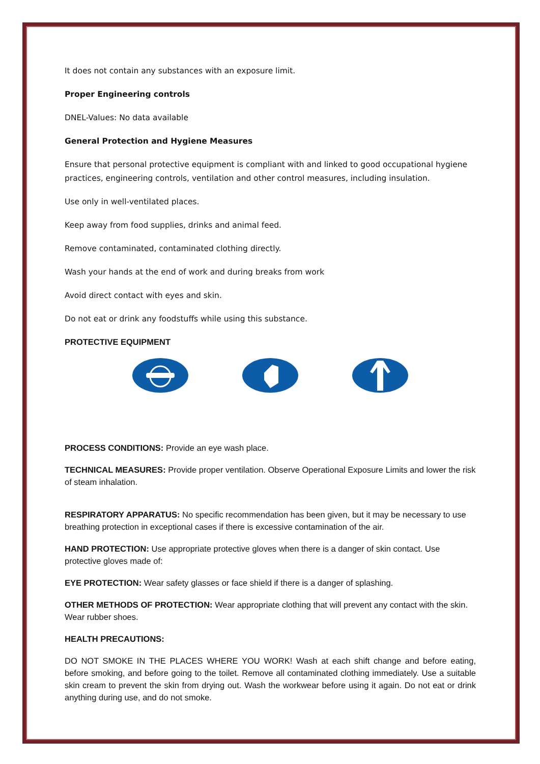It does not contain any substances with an exposure limit.
Proper Engineering controls
DNEL-Values: No data available
General Protection and Hygiene Measures
Ensure that personal protective equipment is compliant with and linked to good occupational hygiene practices, engineering controls, ventilation and other control measures, including insulation.
Use only in well-ventilated places.
Keep away from food supplies, drinks and animal feed.
Remove contaminated, contaminated clothing directly.
Wash your hands at the end of work and during breaks from work
Avoid direct contact with eyes and skin.
Do not eat or drink any foodstuffs while using this substance.
PROTECTIVE EQUIPMENT
PROCESS CONDITIONS: Provide an eye wash place.
TECHNICAL MEASURES: Provide proper ventilation. Observe Operational Exposure Limits and lower the risk of steam inhalation.
RESPIRATORY APPARATUS: No specific recommendation has been given, but it may be necessary to use breathing protection in exceptional cases if there is excessive contamination of the air.
HAND PROTECTION: Use appropriate protective gloves when there is a danger of skin contact. Use protective gloves made of:
EYE PROTECTION: Wear safety glasses or face shield if there is a danger of splashing.
OTHER METHODS OF PROTECTION: Wear appropriate clothing that will prevent any contact with the skin. Wear rubber shoes.
HEALTH PRECAUTIONS:
DO NOT SMOKE IN THE PLACES WHERE YOU WORK! Wash at each shift change and before eating, before smoking, and before going to the toilet. Remove all contaminated clothing immediately. Use a suitable skin cream to prevent the skin from drying out. Wash the workwear before using it again. Do not eat or drink anything during use, and do not smoke.